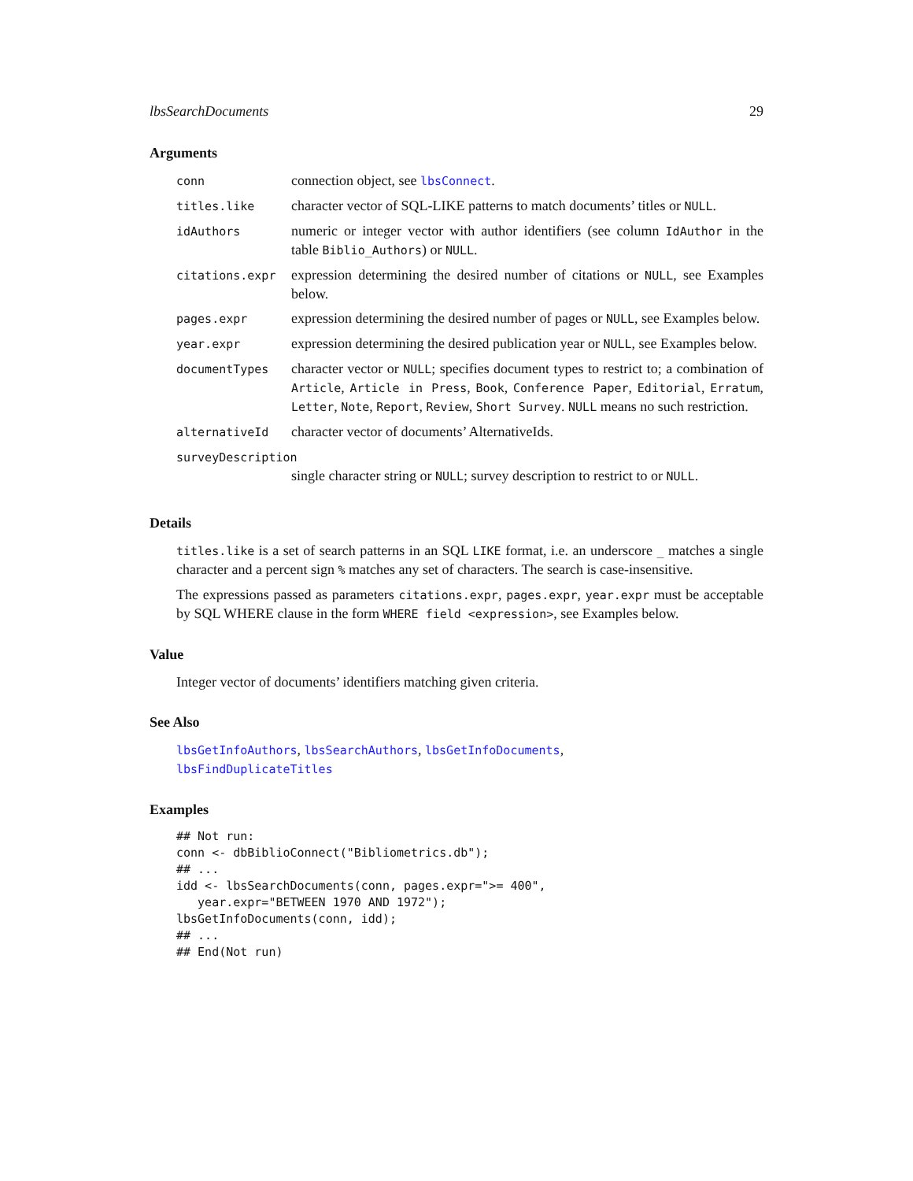lbsSearchDocuments 29
Arguments
| conn | connection object, see lbsConnect . |
| titles.like | character vector of SQL-LIKE patterns to match documents’ titles or NULL . |
| idAuthors | numeric or integer vector with author identifiers (see column IdAuthor in the table Biblio_Authors ) or NULL . |
| citations.expr | expression determining the desired number of citations or NULL , see Examples below. |
| pages.expr | expression determining the desired number of pages or NULL , see Examples below. |
| year.expr | expression determining the desired publication year or NULL , see Examples below. |
| documentTypes | character vector or NULL ; specifies document types to restrict to; a combination of Article , Article in Press , Book , Conference Paper , Editorial , Erratum , Letter , Note , Report , Review , Short Survey . NULL means no such restriction. |
| alternativeId | character vector of documents’ AlternativeIds. |
| surveyDescription | |
| | single character string or NULL ; survey description to restrict to or NULL . |
Details
titles.like is a set of search patterns in an SQL LIKE format, i.e. an underscore _ matches a single character and a percent sign % matches any set of characters. The search is case-insensitive.
The expressions passed as parameters citations.expr, pages.expr, year.expr must be acceptable by SQL WHERE clause in the form WHERE field <expression>, see Examples below.
Value
Integer vector of documents’ identifiers matching given criteria.
See Also
lbsGetInfoAuthors, lbsSearchAuthors, lbsGetInfoDocuments,
lbsFindDuplicateTitles
Examples
## Not run:
conn <- dbBiblioConnect("Bibliometrics.db");
## ...
idd <- lbsSearchDocuments(conn, pages.expr=">= 400",
   year.expr="BETWEEN 1970 AND 1972");
lbsGetInfoDocuments(conn, idd);
## ...
## End(Not run)